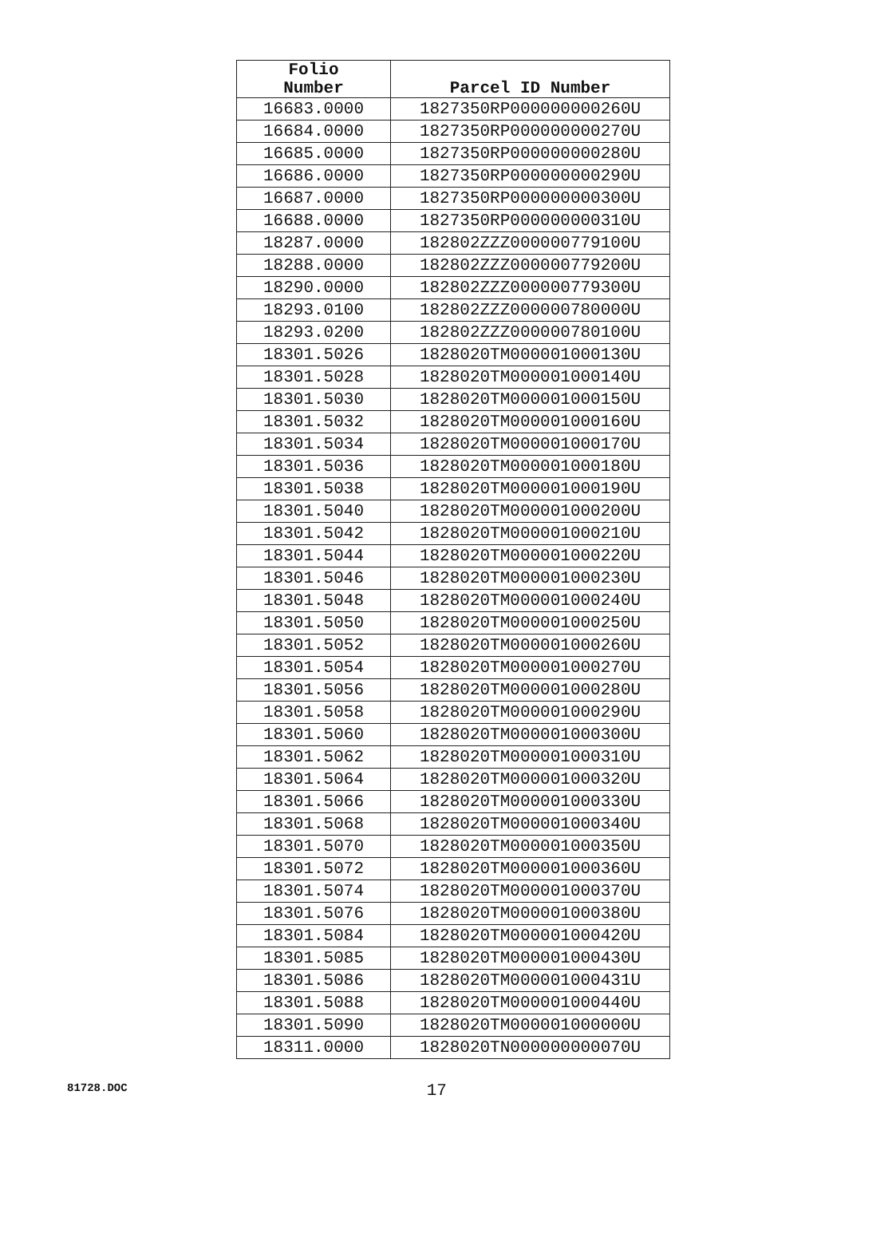| Folio Number | Parcel ID Number |
| --- | --- |
| 16683.0000 | 1827350RP000000000260U |
| 16684.0000 | 1827350RP000000000270U |
| 16685.0000 | 1827350RP000000000280U |
| 16686.0000 | 1827350RP000000000290U |
| 16687.0000 | 1827350RP000000000300U |
| 16688.0000 | 1827350RP000000000310U |
| 18287.0000 | 182802ZZZ000000779100U |
| 18288.0000 | 182802ZZZ000000779200U |
| 18290.0000 | 182802ZZZ000000779300U |
| 18293.0100 | 182802ZZZ000000780000U |
| 18293.0200 | 182802ZZZ000000780100U |
| 18301.5026 | 1828020TM000001000130U |
| 18301.5028 | 1828020TM000001000140U |
| 18301.5030 | 1828020TM000001000150U |
| 18301.5032 | 1828020TM000001000160U |
| 18301.5034 | 1828020TM000001000170U |
| 18301.5036 | 1828020TM000001000180U |
| 18301.5038 | 1828020TM000001000190U |
| 18301.5040 | 1828020TM000001000200U |
| 18301.5042 | 1828020TM000001000210U |
| 18301.5044 | 1828020TM000001000220U |
| 18301.5046 | 1828020TM000001000230U |
| 18301.5048 | 1828020TM000001000240U |
| 18301.5050 | 1828020TM000001000250U |
| 18301.5052 | 1828020TM000001000260U |
| 18301.5054 | 1828020TM000001000270U |
| 18301.5056 | 1828020TM000001000280U |
| 18301.5058 | 1828020TM000001000290U |
| 18301.5060 | 1828020TM000001000300U |
| 18301.5062 | 1828020TM000001000310U |
| 18301.5064 | 1828020TM000001000320U |
| 18301.5066 | 1828020TM000001000330U |
| 18301.5068 | 1828020TM000001000340U |
| 18301.5070 | 1828020TM000001000350U |
| 18301.5072 | 1828020TM000001000360U |
| 18301.5074 | 1828020TM000001000370U |
| 18301.5076 | 1828020TM000001000380U |
| 18301.5084 | 1828020TM000001000420U |
| 18301.5085 | 1828020TM000001000430U |
| 18301.5086 | 1828020TM000001000431U |
| 18301.5088 | 1828020TM000001000440U |
| 18301.5090 | 1828020TM000001000000U |
| 18311.0000 | 1828020TN000000000070U |
81728.DOC 17